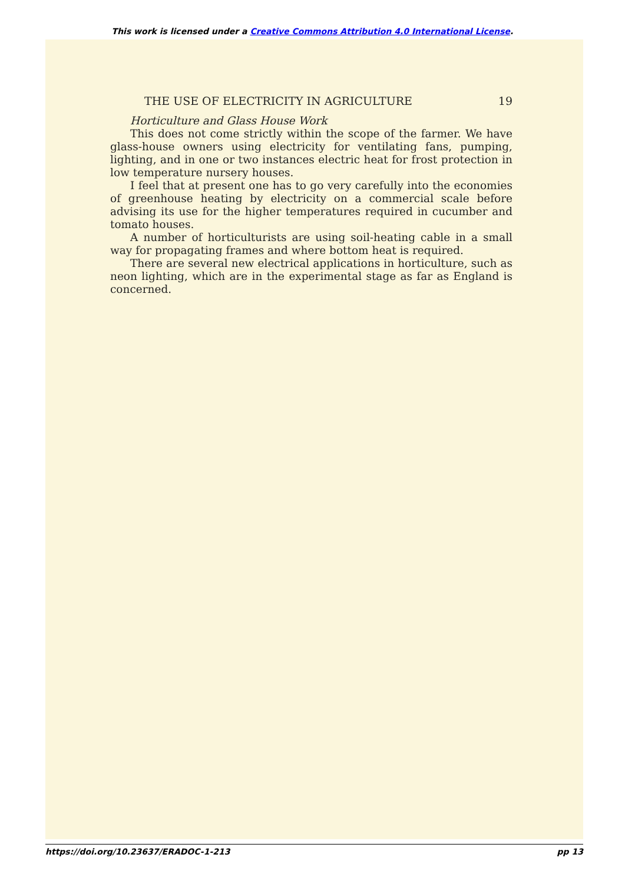This work is licensed under a Creative Commons Attribution 4.0 International License.
THE USE OF ELECTRICITY IN AGRICULTURE 19
Horticulture and Glass House Work
This does not come strictly within the scope of the farmer. We have glass-house owners using electricity for ventilating fans, pumping, lighting, and in one or two instances electric heat for frost protection in low temperature nursery houses.
I feel that at present one has to go very carefully into the economies of greenhouse heating by electricity on a commercial scale before advising its use for the higher temperatures required in cucumber and tomato houses.
A number of horticulturists are using soil-heating cable in a small way for propagating frames and where bottom heat is required.
There are several new electrical applications in horticulture, such as neon lighting, which are in the experimental stage as far as England is concerned.
https://doi.org/10.23637/ERADOC-1-213 pp 13